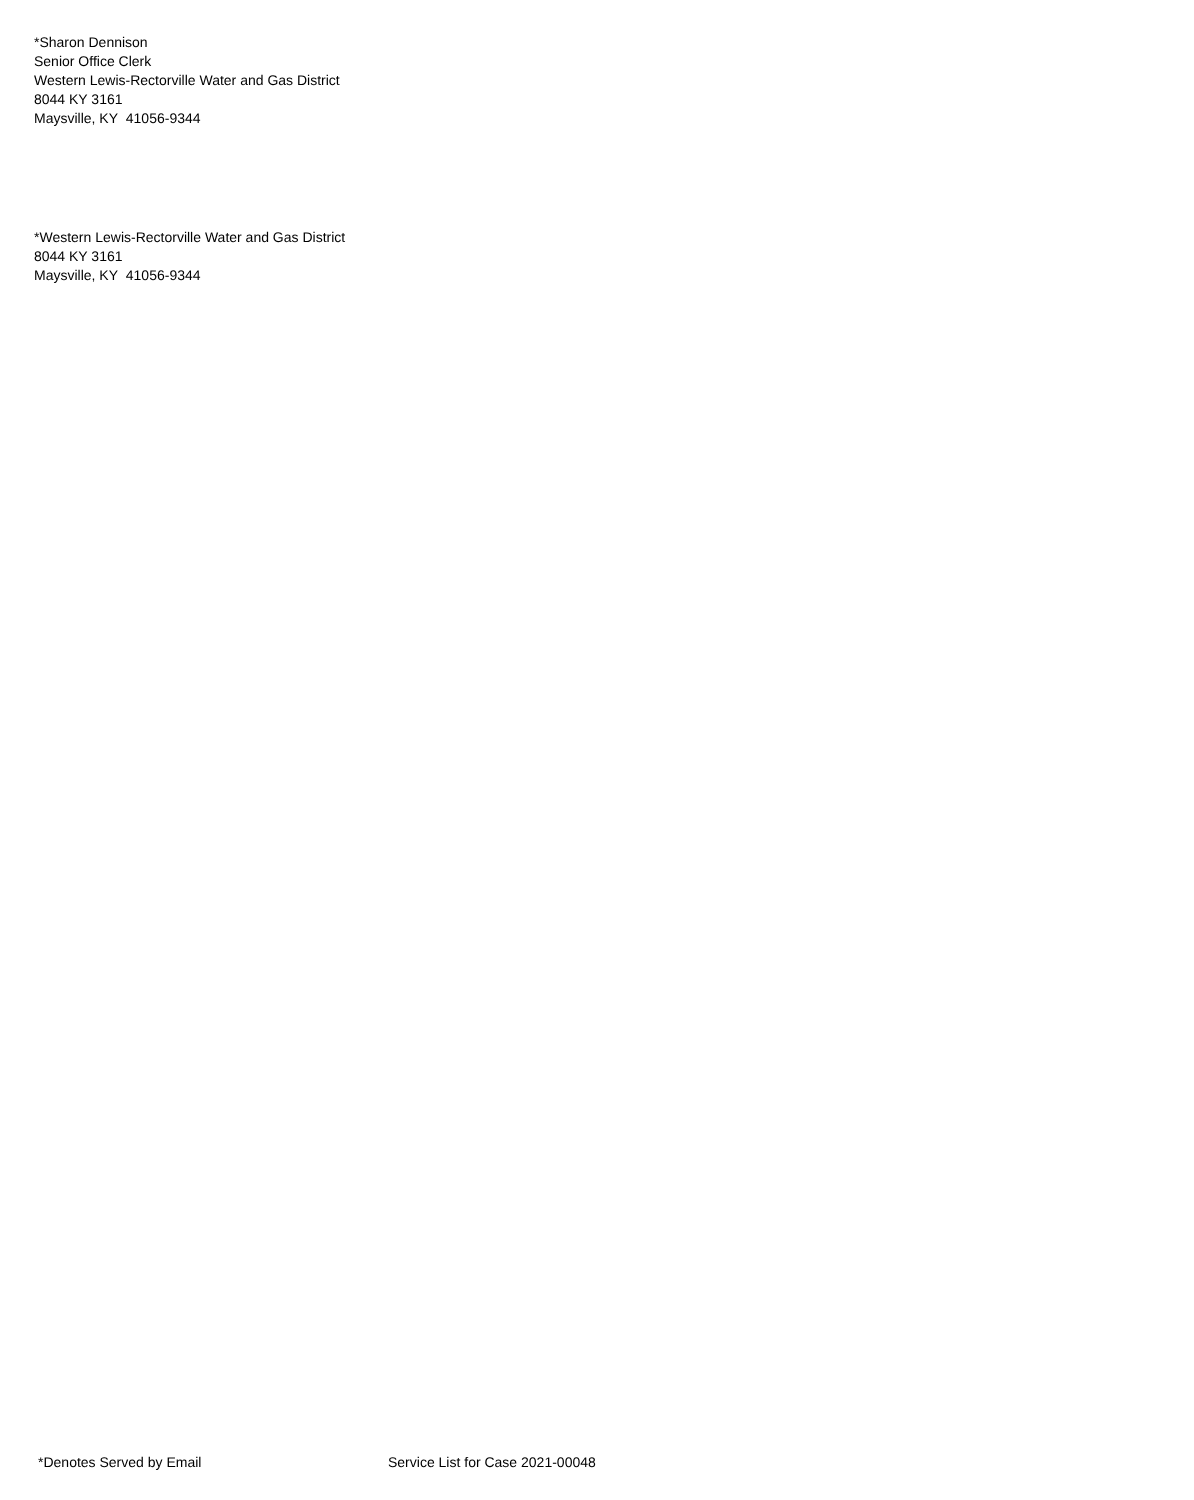*Sharon Dennison
Senior Office Clerk
Western Lewis-Rectorville Water and Gas District
8044 KY 3161
Maysville, KY 41056-9344
*Western Lewis-Rectorville Water and Gas District
8044 KY 3161
Maysville, KY 41056-9344
*Denotes Served by Email Service List for Case 2021-00048